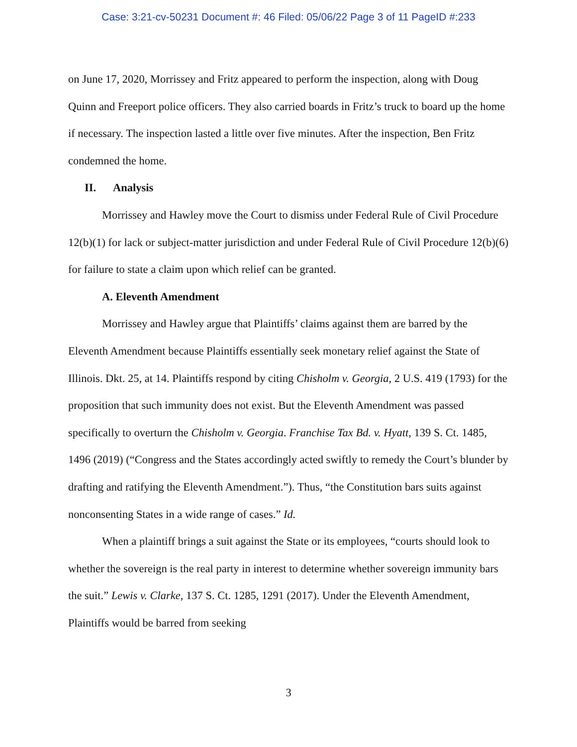Case: 3:21-cv-50231 Document #: 46 Filed: 05/06/22 Page 3 of 11 PageID #:233
on June 17, 2020, Morrissey and Fritz appeared to perform the inspection, along with Doug Quinn and Freeport police officers. They also carried boards in Fritz’s truck to board up the home if necessary. The inspection lasted a little over five minutes. After the inspection, Ben Fritz condemned the home.
II. Analysis
Morrissey and Hawley move the Court to dismiss under Federal Rule of Civil Procedure 12(b)(1) for lack or subject-matter jurisdiction and under Federal Rule of Civil Procedure 12(b)(6) for failure to state a claim upon which relief can be granted.
A. Eleventh Amendment
Morrissey and Hawley argue that Plaintiffs’ claims against them are barred by the Eleventh Amendment because Plaintiffs essentially seek monetary relief against the State of Illinois. Dkt. 25, at 14. Plaintiffs respond by citing Chisholm v. Georgia, 2 U.S. 419 (1793) for the proposition that such immunity does not exist. But the Eleventh Amendment was passed specifically to overturn the Chisholm v. Georgia. Franchise Tax Bd. v. Hyatt, 139 S. Ct. 1485, 1496 (2019) (“Congress and the States accordingly acted swiftly to remedy the Court’s blunder by drafting and ratifying the Eleventh Amendment.”). Thus, “the Constitution bars suits against nonconsenting States in a wide range of cases.” Id.
When a plaintiff brings a suit against the State or its employees, “courts should look to whether the sovereign is the real party in interest to determine whether sovereign immunity bars the suit.” Lewis v. Clarke, 137 S. Ct. 1285, 1291 (2017). Under the Eleventh Amendment, Plaintiffs would be barred from seeking
3